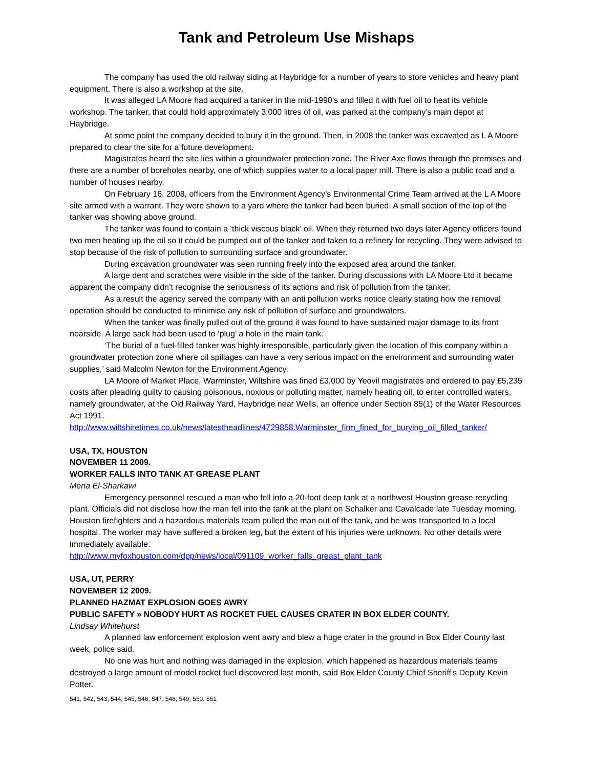Tank and Petroleum Use Mishaps
The company has used the old railway siding at Haybridge for a number of years to store vehicles and heavy plant equipment. There is also a workshop at the site.
It was alleged LA Moore had acquired a tanker in the mid-1990’s and filled it with fuel oil to heat its vehicle workshop. The tanker, that could hold approximately 3,000 litres of oil, was parked at the company’s main depot at Haybridge.
At some point the company decided to bury it in the ground. Then, in 2008 the tanker was excavated as L A Moore prepared to clear the site for a future development.
Magistrates heard the site lies within a groundwater protection zone. The River Axe flows through the premises and there are a number of boreholes nearby, one of which supplies water to a local paper mill. There is also a public road and a number of houses nearby.
On February 16, 2008, officers from the Environment Agency’s Environmental Crime Team arrived at the L A Moore site armed with a warrant. They were shown to a yard where the tanker had been buried. A small section of the top of the tanker was showing above ground.
The tanker was found to contain a ‘thick viscous black’ oil. When they returned two days later Agency officers found two men heating up the oil so it could be pumped out of the tanker and taken to a refinery for recycling. They were advised to stop because of the risk of pollution to surrounding surface and groundwater.
During excavation groundwater was seen running freely into the exposed area around the tanker.
A large dent and scratches were visible in the side of the tanker. During discussions with LA Moore Ltd it became apparent the company didn’t recognise the seriousness of its actions and risk of pollution from the tanker.
As a result the agency served the company with an anti pollution works notice clearly stating how the removal operation should be conducted to minimise any risk of pollution of surface and groundwaters.
When the tanker was finally pulled out of the ground it was found to have sustained major damage to its front nearside. A large sack had been used to ‘plug’ a hole in the main tank.
‘The burial of a fuel-filled tanker was highly irresponsible, particularly given the location of this company within a groundwater protection zone where oil spillages can have a very serious impact on the environment and surrounding water supplies,’ said Malcolm Newton for the Environment Agency.
LA Moore of Market Place, Warminster, Wiltshire was fined £3,000 by Yeovil magistrates and ordered to pay £5,235 costs after pleading guilty to causing poisonous, noxious or polluting matter, namely heating oil, to enter controlled waters, namely groundwater, at the Old Railway Yard, Haybridge near Wells, an offence under Section 85(1) of the Water Resources Act 1991.
http://www.wiltshiretimes.co.uk/news/latestheadlines/4729858.Warminster_firm_fined_for_burying_oil_filled_tanker/
USA, TX, HOUSTON
NOVEMBER 11 2009.
WORKER FALLS INTO TANK AT GREASE PLANT
Mena El-Sharkawi
Emergency personnel rescued a man who fell into a 20-foot deep tank at a northwest Houston grease recycling plant. Officials did not disclose how the man fell into the tank at the plant on Schalker and Cavalcade late Tuesday morning. Houston firefighters and a hazardous materials team pulled the man out of the tank, and he was transported to a local hospital. The worker may have suffered a broken leg, but the extent of his injuries were unknown. No other details were immediately available.
http://www.myfoxhouston.com/dpp/news/local/091109_worker_falls_greast_plant_tank
USA, UT, PERRY
NOVEMBER 12 2009.
PLANNED HAZMAT EXPLOSION GOES AWRY
PUBLIC SAFETY » NOBODY HURT AS ROCKET FUEL CAUSES CRATER IN BOX ELDER COUNTY.
Lindsay Whitehurst
A planned law enforcement explosion went awry and blew a huge crater in the ground in Box Elder County last week, police said.
No one was hurt and nothing was damaged in the explosion, which happened as hazardous materials teams destroyed a large amount of model rocket fuel discovered last month, said Box Elder County Chief Sheriff's Deputy Kevin Potter.
541, 542, 543, 544, 545, 546, 547, 548, 549, 550, 551